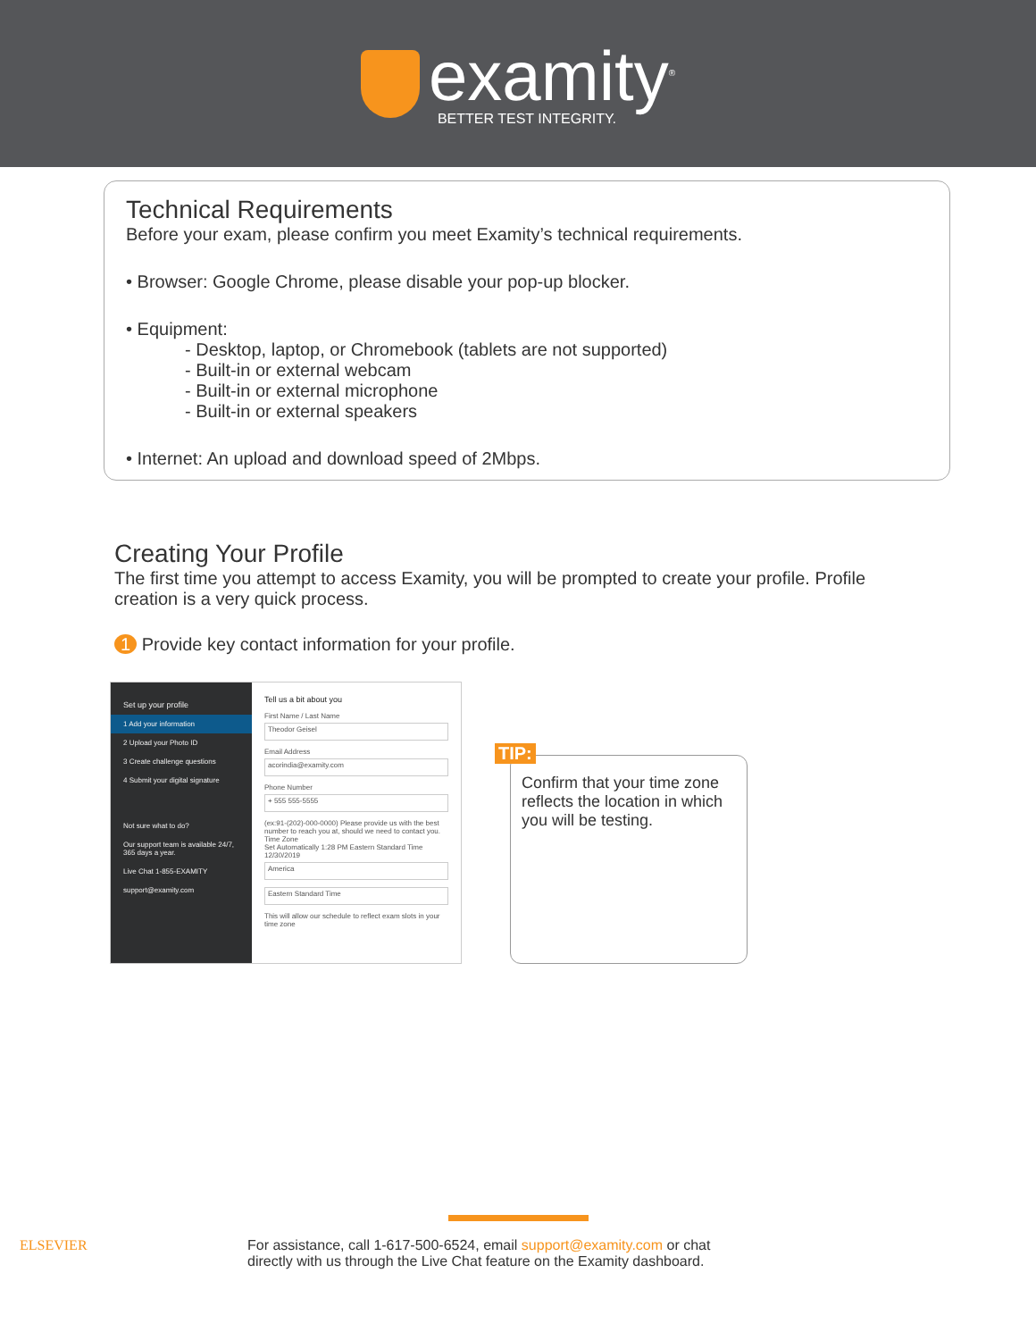examity<sup>®</sup>
BETTER TEST INTEGRITY.
Technical Requirements
Before your exam, please confirm you meet Examity’s technical requirements.
• Browser: Google Chrome, please disable your pop-up blocker.
• Equipment:
- Desktop, laptop, or Chromebook (tablets are not supported)
- Built-in or external webcam
- Built-in or external microphone
- Built-in or external speakers
• Internet: An upload and download speed of 2Mbps.
Creating Your Profile
The first time you attempt to access Examity, you will be prompted to create your profile. Profile creation is a very quick process.
1 Provide key contact information for your profile.
Set up your profile
1 Add your information
2 Upload your Photo ID
3 Create challenge questions
4 Submit your digital signature
Not sure what to do?
Our support team is available 24/7, 365 days a year.
Live Chat 1-855-EXAMITY
support@examity.com
Tell us a bit about you
First Name / Last Name
Theodor Geisel
Email Address
acorindia@examity.com
Phone Number
+ 555 555-5555
(ex:91-(202)-000-0000) Please provide us with the best number to reach you at, should we need to contact you.
Time Zone
Set Automatically 1:28 PM Eastern Standard Time 12/30/2019
America
Eastern Standard Time
This will allow our schedule to reflect exam slots in your time zone
TIP:
Confirm that your time zone reflects the location in which you will be testing.
ELSEVIER
For assistance, call 1-617-500-6524, email support@examity.com or chat
directly with us through the Live Chat feature on the Examity dashboard.